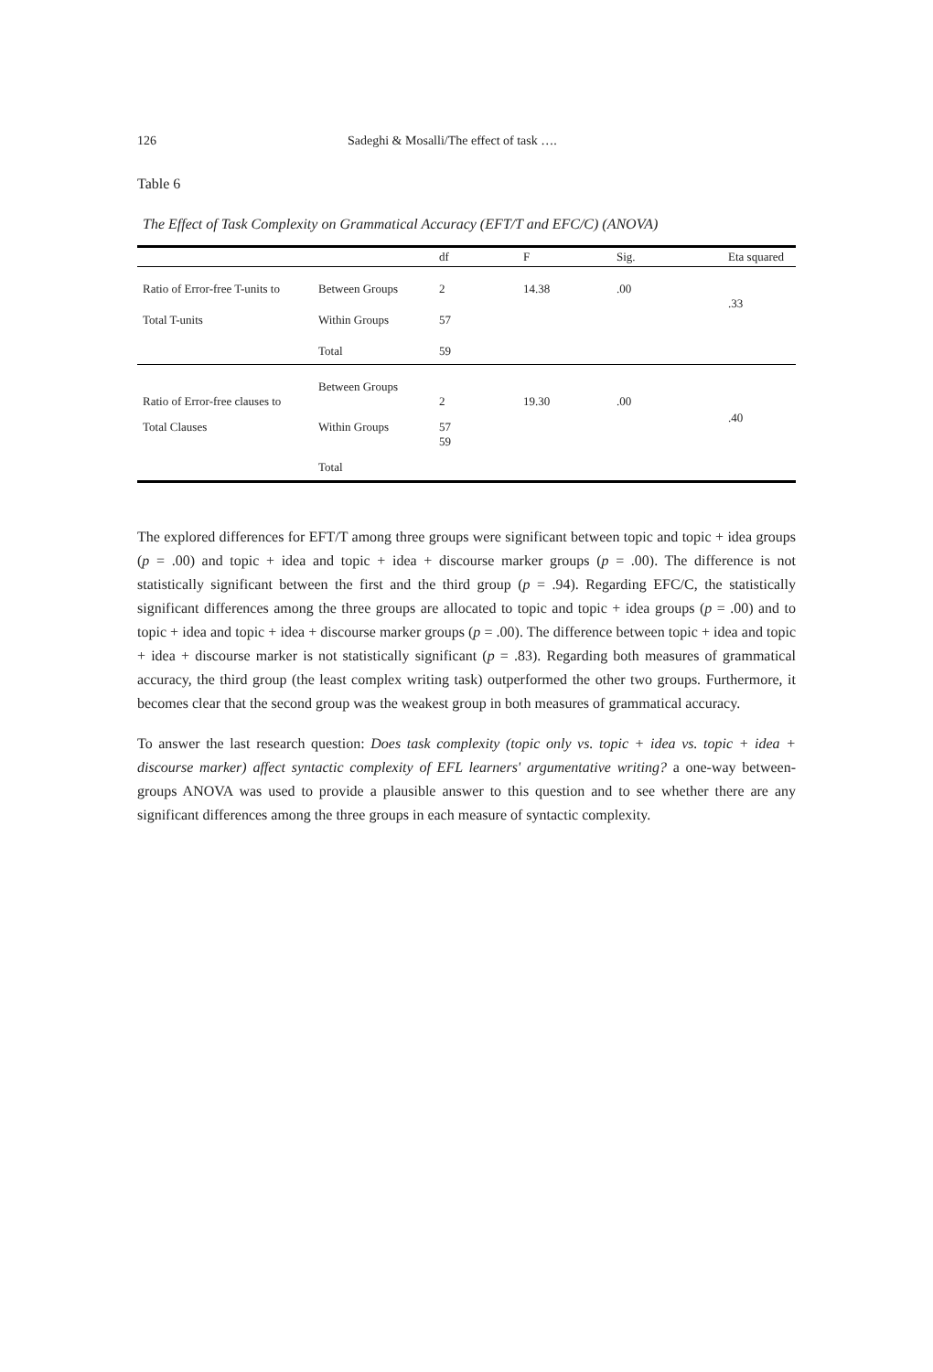126 Sadeghi & Mosalli/The effect of task ….
Table 6
The Effect of Task Complexity on Grammatical Accuracy (EFT/T and EFC/C) (ANOVA)
| | | df | F | Sig. | Eta squared |
| --- | --- | --- | --- | --- | --- |
| Ratio of Error-free T-units to | Between Groups | 2 | 14.38 | .00 | .33 |
| Total T-units | Within Groups | 57 | | | |
| | Total | 59 | | | |
| Ratio of Error-free clauses to | Between Groups | 2 | 19.30 | .00 | .40 |
| Total Clauses | Within Groups | 57 59 | | | |
| | Total | | | | |
The explored differences for EFT/T among three groups were significant between topic and topic + idea groups (p = .00) and topic + idea and topic + idea + discourse marker groups (p = .00). The difference is not statistically significant between the first and the third group (p = .94). Regarding EFC/C, the statistically significant differences among the three groups are allocated to topic and topic + idea groups (p = .00) and to topic + idea and topic + idea + discourse marker groups (p = .00). The difference between topic + idea and topic + idea + discourse marker is not statistically significant (p = .83). Regarding both measures of grammatical accuracy, the third group (the least complex writing task) outperformed the other two groups. Furthermore, it becomes clear that the second group was the weakest group in both measures of grammatical accuracy.
To answer the last research question: Does task complexity (topic only vs. topic + idea vs. topic + idea + discourse marker) affect syntactic complexity of EFL learners' argumentative writing? a one-way between-groups ANOVA was used to provide a plausible answer to this question and to see whether there are any significant differences among the three groups in each measure of syntactic complexity.